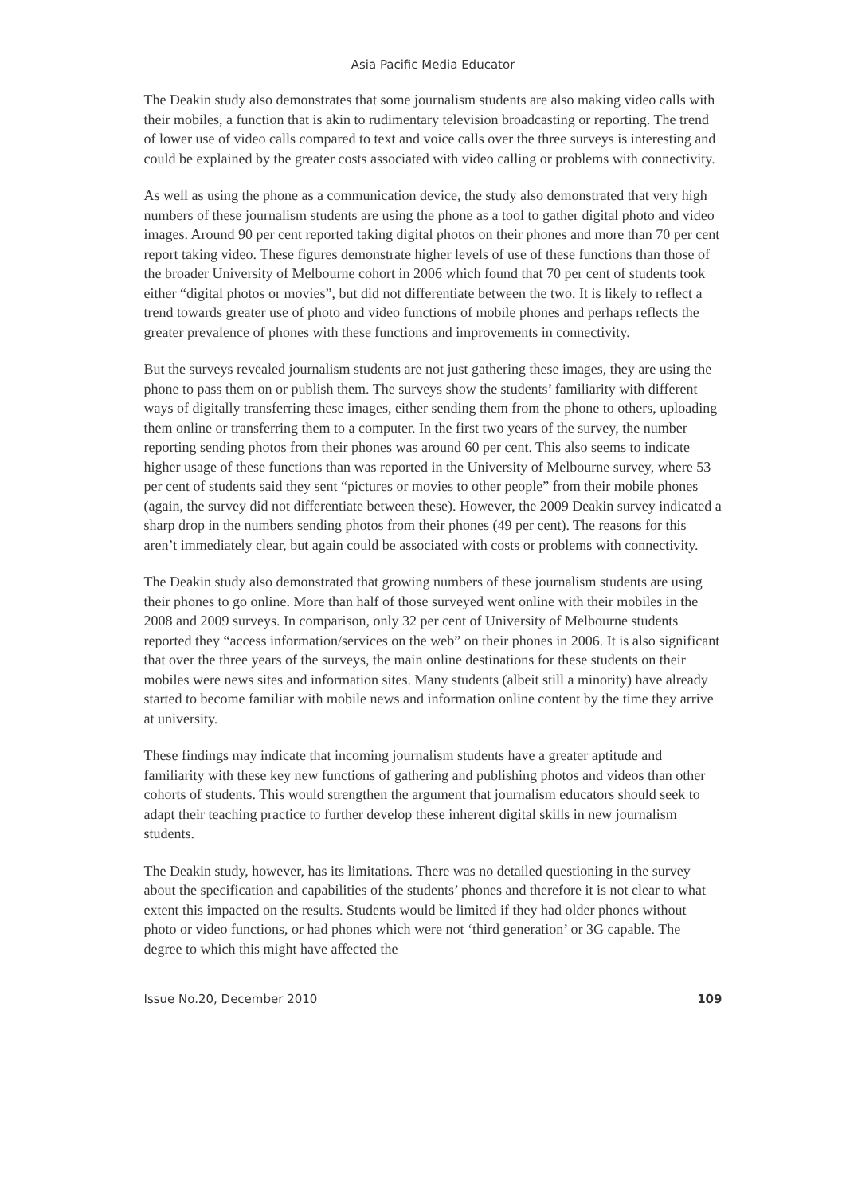Asia Pacific Media Educator
The Deakin study also demonstrates that some journalism students are also making video calls with their mobiles, a function that is akin to rudimentary television broadcasting or reporting. The trend of lower use of video calls compared to text and voice calls over the three surveys is interesting and could be explained by the greater costs associated with video calling or problems with connectivity.
As well as using the phone as a communication device, the study also demonstrated that very high numbers of these journalism students are using the phone as a tool to gather digital photo and video images. Around 90 per cent reported taking digital photos on their phones and more than 70 per cent report taking video. These figures demonstrate higher levels of use of these functions than those of the broader University of Melbourne cohort in 2006 which found that 70 per cent of students took either “digital photos or movies”, but did not differentiate between the two. It is likely to reflect a trend towards greater use of photo and video functions of mobile phones and perhaps reflects the greater prevalence of phones with these functions and improvements in connectivity.
But the surveys revealed journalism students are not just gathering these images, they are using the phone to pass them on or publish them. The surveys show the students’ familiarity with different ways of digitally transferring these images, either sending them from the phone to others, uploading them online or transferring them to a computer. In the first two years of the survey, the number reporting sending photos from their phones was around 60 per cent. This also seems to indicate higher usage of these functions than was reported in the University of Melbourne survey, where 53 per cent of students said they sent “pictures or movies to other people” from their mobile phones (again, the survey did not differentiate between these). However, the 2009 Deakin survey indicated a sharp drop in the numbers sending photos from their phones (49 per cent). The reasons for this aren’t immediately clear, but again could be associated with costs or problems with connectivity.
The Deakin study also demonstrated that growing numbers of these journalism students are using their phones to go online. More than half of those surveyed went online with their mobiles in the 2008 and 2009 surveys. In comparison, only 32 per cent of University of Melbourne students reported they “access information/services on the web” on their phones in 2006. It is also significant that over the three years of the surveys, the main online destinations for these students on their mobiles were news sites and information sites. Many students (albeit still a minority) have already started to become familiar with mobile news and information online content by the time they arrive at university.
These findings may indicate that incoming journalism students have a greater aptitude and familiarity with these key new functions of gathering and publishing photos and videos than other cohorts of students. This would strengthen the argument that journalism educators should seek to adapt their teaching practice to further develop these inherent digital skills in new journalism students.
The Deakin study, however, has its limitations. There was no detailed questioning in the survey about the specification and capabilities of the students’ phones and therefore it is not clear to what extent this impacted on the results. Students would be limited if they had older phones without photo or video functions, or had phones which were not ‘third generation’ or 3G capable. The degree to which this might have affected the
Issue No.20, December 2010 109